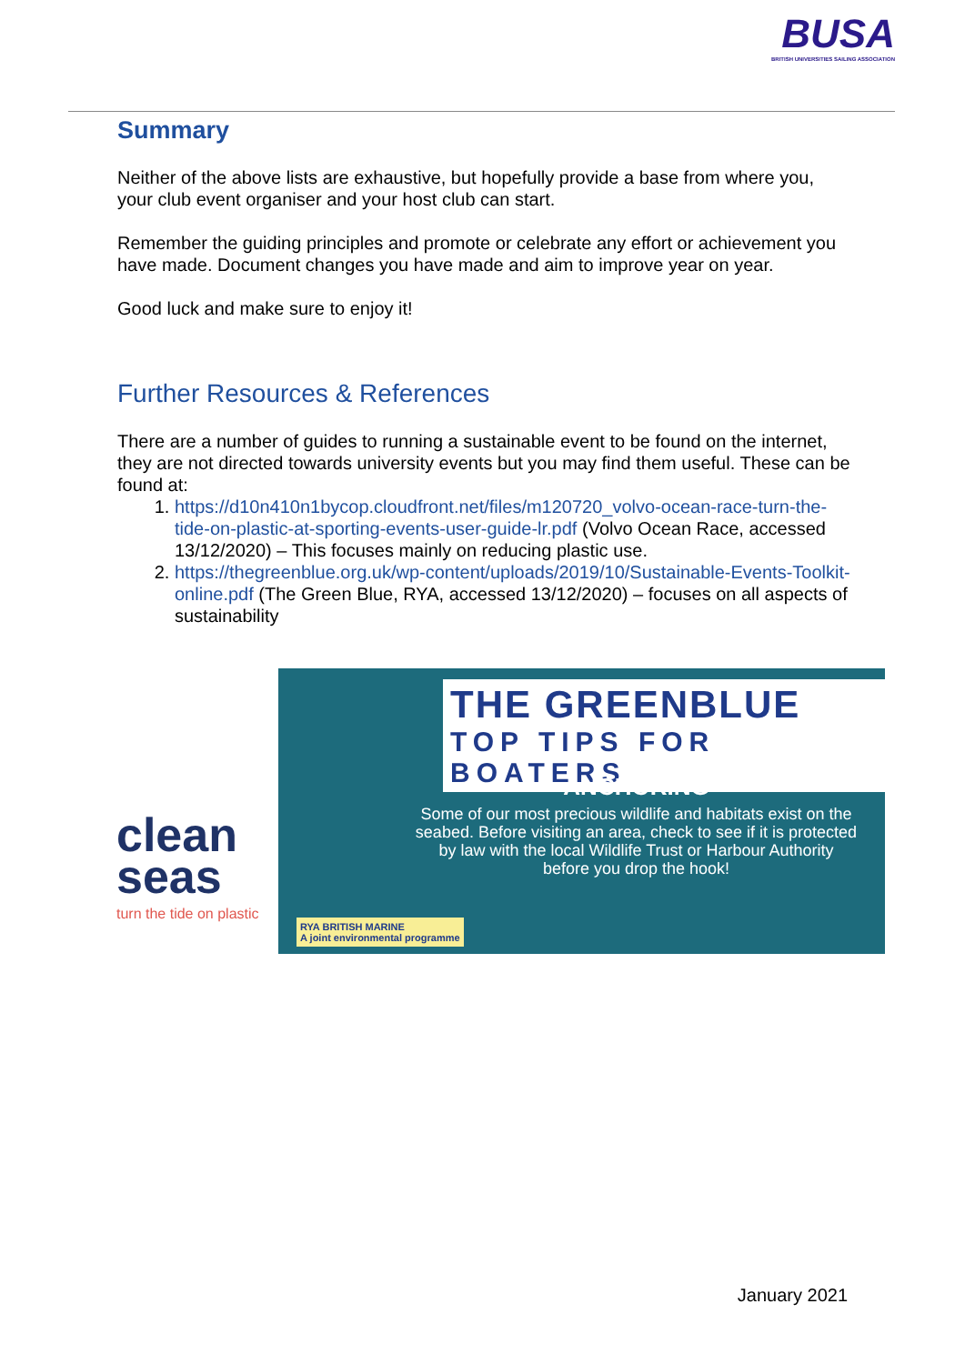BUSA
BRITISH UNIVERSITIES SAILING ASSOCIATION
Summary
Neither of the above lists are exhaustive, but hopefully provide a base from where you, your club event organiser and your host club can start.
Remember the guiding principles and promote or celebrate any effort or achievement you have made. Document changes you have made and aim to improve year on year.
Good luck and make sure to enjoy it!
Further Resources & References
There are a number of guides to running a sustainable event to be found on the internet, they are not directed towards university events but you may find them useful. These can be found at:
1. https://d10n410n1bycop.cloudfront.net/files/m120720_volvo-ocean-race-turn-the-tide-on-plastic-at-sporting-events-user-guide-lr.pdf (Volvo Ocean Race, accessed 13/12/2020) – This focuses mainly on reducing plastic use.
2. https://thegreenblue.org.uk/wp-content/uploads/2019/10/Sustainable-Events-Toolkit-online.pdf (The Green Blue, RYA, accessed 13/12/2020) – focuses on all aspects of sustainability
clean seas
turn the tide on plastic
THE GREENBLUE
TOP TIPS FOR BOATERS
ANCHORING
Some of our most precious wildlife and habitats exist on the seabed. Before visiting an area, check to see if it is protected by law with the local Wildlife Trust or Harbour Authority before you drop the hook!
RYA BRITISH MARINE
A joint environmental programme
January 2021